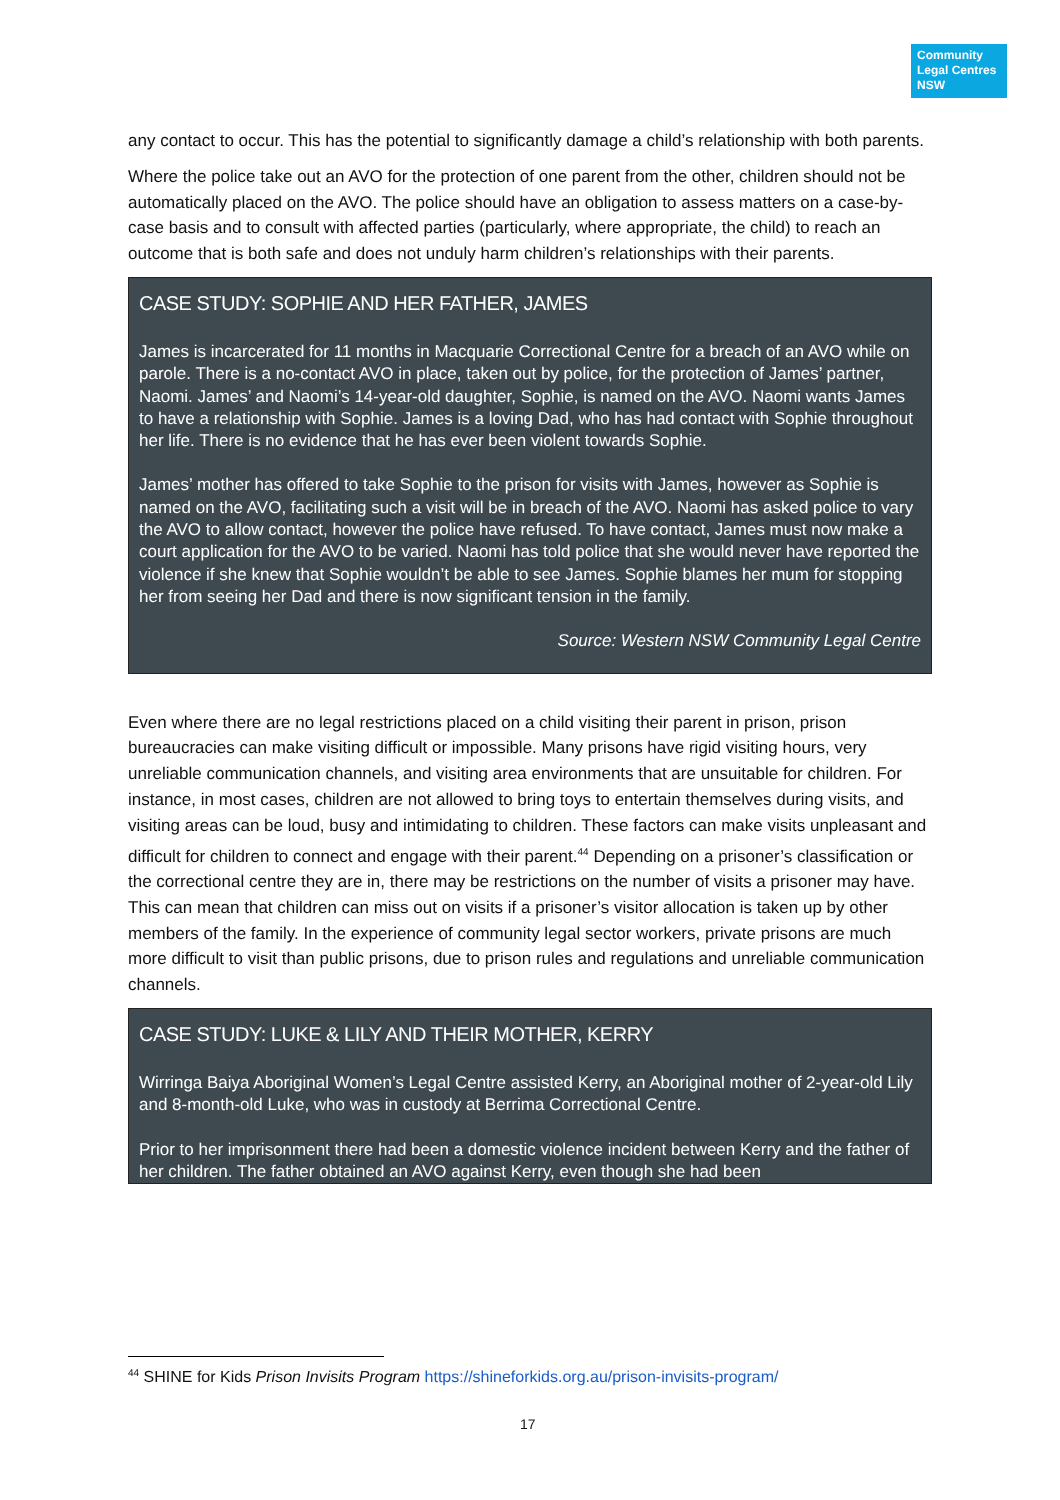Community
Legal Centres
NSW
any contact to occur. This has the potential to significantly damage a child’s relationship with both parents.
Where the police take out an AVO for the protection of one parent from the other, children should not be automatically placed on the AVO. The police should have an obligation to assess matters on a case-by-case basis and to consult with affected parties (particularly, where appropriate, the child) to reach an outcome that is both safe and does not unduly harm children’s relationships with their parents.
CASE STUDY: SOPHIE AND HER FATHER, JAMES
James is incarcerated for 11 months in Macquarie Correctional Centre for a breach of an AVO while on parole. There is a no-contact AVO in place, taken out by police, for the protection of James’ partner, Naomi. James’ and Naomi’s 14-year-old daughter, Sophie, is named on the AVO. Naomi wants James to have a relationship with Sophie. James is a loving Dad, who has had contact with Sophie throughout her life. There is no evidence that he has ever been violent towards Sophie.
James’ mother has offered to take Sophie to the prison for visits with James, however as Sophie is named on the AVO, facilitating such a visit will be in breach of the AVO. Naomi has asked police to vary the AVO to allow contact, however the police have refused. To have contact, James must now make a court application for the AVO to be varied. Naomi has told police that she would never have reported the violence if she knew that Sophie wouldn’t be able to see James. Sophie blames her mum for stopping her from seeing her Dad and there is now significant tension in the family.
Source: Western NSW Community Legal Centre
Even where there are no legal restrictions placed on a child visiting their parent in prison, prison bureaucracies can make visiting difficult or impossible. Many prisons have rigid visiting hours, very unreliable communication channels, and visiting area environments that are unsuitable for children. For instance, in most cases, children are not allowed to bring toys to entertain themselves during visits, and visiting areas can be loud, busy and intimidating to children. These factors can make visits unpleasant and difficult for children to connect and engage with their parent.<sup>44</sup> Depending on a prisoner’s classification or the correctional centre they are in, there may be restrictions on the number of visits a prisoner may have. This can mean that children can miss out on visits if a prisoner’s visitor allocation is taken up by other members of the family. In the experience of community legal sector workers, private prisons are much more difficult to visit than public prisons, due to prison rules and regulations and unreliable communication channels.
CASE STUDY: LUKE & LILY AND THEIR MOTHER, KERRY
Wirringa Baiya Aboriginal Women’s Legal Centre assisted Kerry, an Aboriginal mother of 2-year-old Lily and 8-month-old Luke, who was in custody at Berrima Correctional Centre.
Prior to her imprisonment there had been a domestic violence incident between Kerry and the father of her children. The father obtained an AVO against Kerry, even though she had been
<sup>44</sup> SHINE for Kids Prison Invisits Program https://shineforkids.org.au/prison-invisits-program/
17